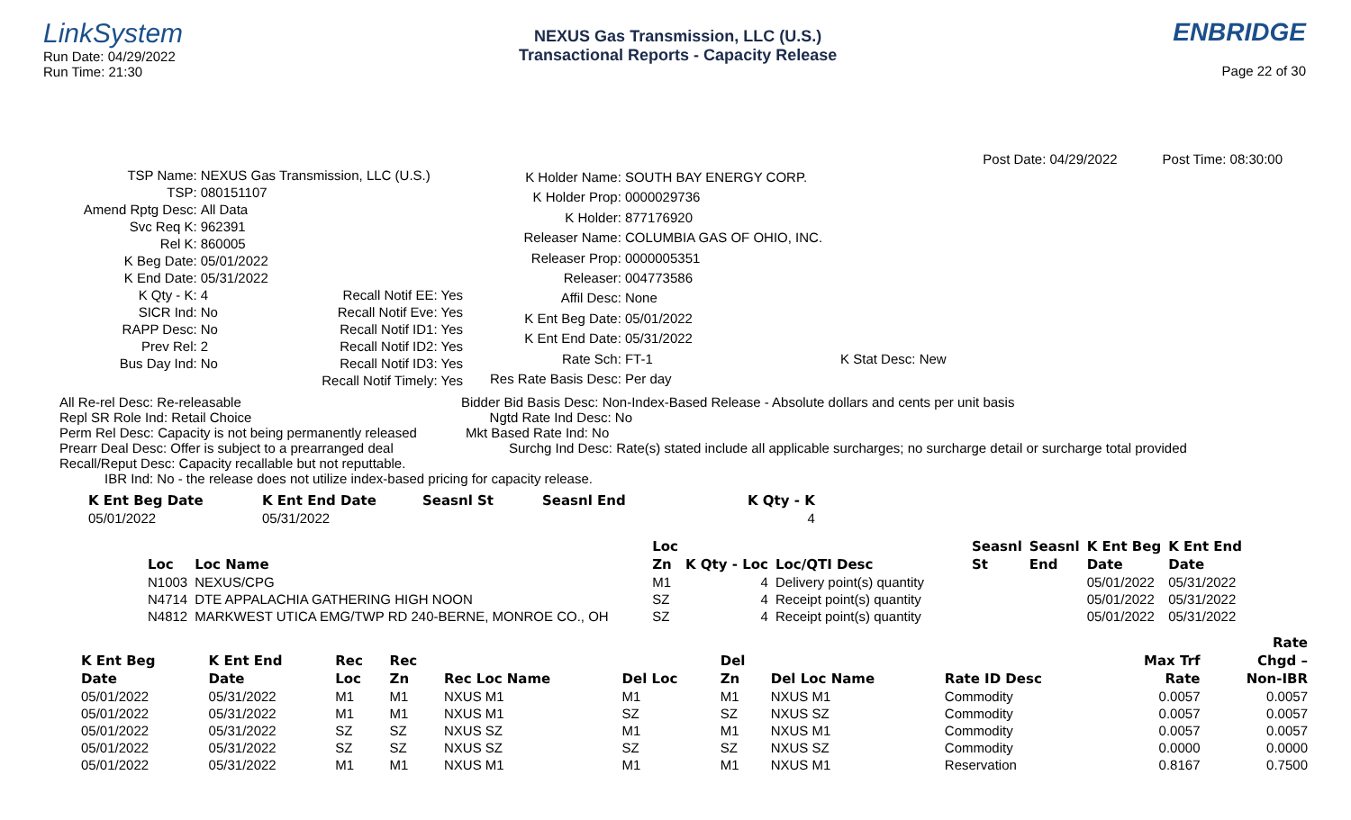LinkSystem
Run Date: 04/29/2022
Run Time: 21:30
NEXUS Gas Transmission, LLC (U.S.)
Transactional Reports - Capacity Release
ENBRIDGE
Page 22 of 30
Post Date: 04/29/2022 Post Time: 08:30:00
| TSP Name: | NEXUS Gas Transmission, LLC (U.S.) | | |
| TSP: | 080151107 | | |
| Amend Rptg Desc: | All Data | | |
| Svc Req K: | 962391 | | |
| Rel K: | 860005 | | |
| K Beg Date: | 05/01/2022 | | |
| K End Date: | 05/31/2022 | | |
| K Qty - K: | 4 | Recall Notif EE: | Yes |
| SICR Ind: | No | Recall Notif Eve: | Yes |
| RAPP Desc: | No | Recall Notif ID1: | Yes |
| Prev Rel: | 2 | Recall Notif ID2: | Yes |
| Bus Day Ind: | No | Recall Notif ID3: | Yes |
| | | Recall Notif Timely: | Yes |
| K Holder Name: | SOUTH BAY ENERGY CORP. |
| K Holder Prop: | 0000029736 |
| K Holder: | 877176920 |
| Releaser Name: | COLUMBIA GAS OF OHIO, INC. |
| Releaser Prop: | 0000005351 |
| Releaser: | 004773586 |
| Affil Desc: | None |
| K Ent Beg Date: | 05/01/2022 |
| K Ent End Date: | 05/31/2022 |
| Rate Sch: | FT-1 K Stat Desc: New |
| Res Rate Basis Desc: | Per day |
All Re-rel Desc: Re-releasable Bidder Bid Basis Desc: Non-Index-Based Release - Absolute dollars and cents per unit basis
Repl SR Role Ind: Retail Choice Ngtd Rate Ind Desc: No
Perm Rel Desc: Capacity is not being permanently released Mkt Based Rate Ind: No
Prearr Deal Desc: Offer is subject to a prearranged deal Surchg Ind Desc: Rate(s) stated include all applicable surcharges; no surcharge detail or surcharge total provided
Recall/Reput Desc: Capacity recallable but not reputtable.
IBR Ind: No - the release does not utilize index-based pricing for capacity release.
| K Ent Beg Date | K Ent End Date | Seasnl St | Seasnl End | K Qty - K |
| --- | --- | --- | --- | --- |
| 05/01/2022 | 05/31/2022 | | | 4 |
| | | Loc | | | Seasnl | Seasnl | K Ent Beg | K Ent End |
| --- | --- | --- | --- | --- | --- | --- | --- | --- |
| Loc | Loc Name | Zn | K Qty - Loc | Loc/QTI Desc | St | End | Date | Date |
| N1003 | NEXUS/CPG | M1 | 4 | Delivery point(s) quantity | | | 05/01/2022 | 05/31/2022 |
| N4714 | DTE APPALACHIA GATHERING HIGH NOON | SZ | 4 | Receipt point(s) quantity | | | 05/01/2022 | 05/31/2022 |
| N4812 | MARKWEST UTICA EMG/TWP RD 240-BERNE, MONROE CO., OH | SZ | 4 | Receipt point(s) quantity | | | 05/01/2022 | 05/31/2022 |
| | | | | | | | | | | Rate |
| --- | --- | --- | --- | --- | --- | --- | --- | --- | --- | --- |
| K Ent Beg | K Ent End | Rec | Rec | | | Del | | | Max Trf | Chgd – |
| Date | Date | Loc | Zn | Rec Loc Name | Del Loc | Zn | Del Loc Name | Rate ID Desc | Rate | Non-IBR |
| 05/01/2022 | 05/31/2022 | M1 | M1 | NXUS M1 | M1 | M1 | NXUS M1 | Commodity | 0.0057 | 0.0057 |
| 05/01/2022 | 05/31/2022 | M1 | M1 | NXUS M1 | SZ | SZ | NXUS SZ | Commodity | 0.0057 | 0.0057 |
| 05/01/2022 | 05/31/2022 | SZ | SZ | NXUS SZ | M1 | M1 | NXUS M1 | Commodity | 0.0057 | 0.0057 |
| 05/01/2022 | 05/31/2022 | SZ | SZ | NXUS SZ | SZ | SZ | NXUS SZ | Commodity | 0.0000 | 0.0000 |
| 05/01/2022 | 05/31/2022 | M1 | M1 | NXUS M1 | M1 | M1 | NXUS M1 | Reservation | 0.8167 | 0.7500 |